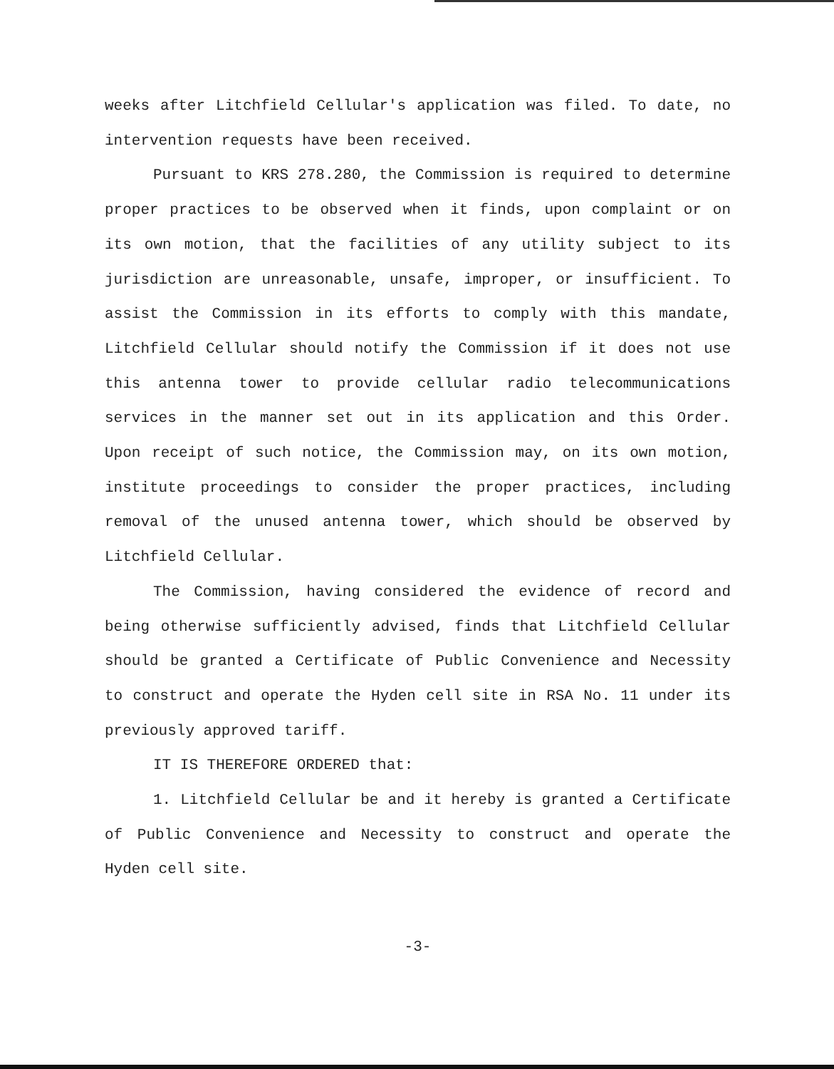weeks after Litchfield Cellular's application was filed. To date, no intervention requests have been received.
Pursuant to KRS 278.280, the Commission is required to determine proper practices to be observed when it finds, upon complaint or on its own motion, that the facilities of any utility subject to its jurisdiction are unreasonable, unsafe, improper, or insufficient. To assist the Commission in its efforts to comply with this mandate, Litchfield Cellular should notify the Commission if it does not use this antenna tower to provide cellular radio telecommunications services in the manner set out in its application and this Order. Upon receipt of such notice, the Commission may, on its own motion, institute proceedings to consider the proper practices, including removal of the unused antenna tower, which should be observed by Litchfield Cellular.
The Commission, having considered the evidence of record and being otherwise sufficiently advised, finds that Litchfield Cellular should be granted a Certificate of Public Convenience and Necessity to construct and operate the Hyden cell site in RSA No. 11 under its previously approved tariff.
IT IS THEREFORE ORDERED that:
1. Litchfield Cellular be and it hereby is granted a Certificate of Public Convenience and Necessity to construct and operate the Hyden cell site.
-3-